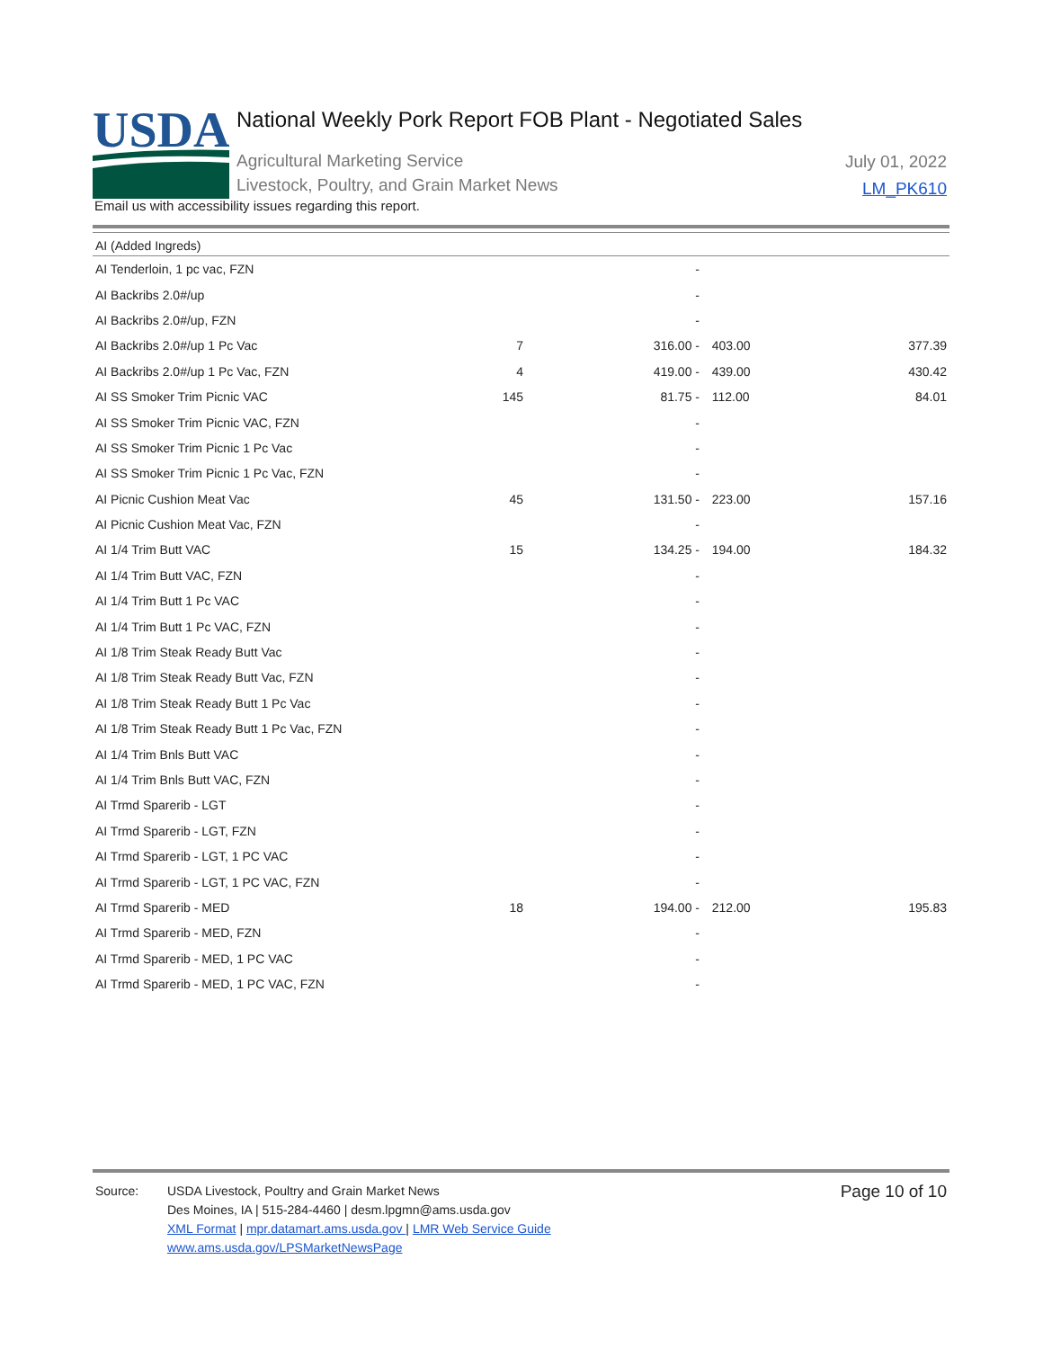USDA
National Weekly Pork Report FOB Plant - Negotiated Sales
Agricultural Marketing Service
Livestock, Poultry, and Grain Market News
July 01, 2022
LM_PK610
Email us with accessibility issues regarding this report.
| AI (Added Ingreds) | | | | |
| AI Tenderloin, 1 pc vac, FZN | | - | | |
| AI Backribs 2.0#/up | | - | | |
| AI Backribs 2.0#/up, FZN | | - | | |
| AI Backribs 2.0#/up 1 Pc Vac | 7 | 316.00 - | 403.00 | 377.39 |
| AI Backribs 2.0#/up 1 Pc Vac, FZN | 4 | 419.00 - | 439.00 | 430.42 |
| AI SS Smoker Trim Picnic VAC | 145 | 81.75 - | 112.00 | 84.01 |
| AI SS Smoker Trim Picnic VAC, FZN | | - | | |
| AI SS Smoker Trim Picnic 1 Pc Vac | | - | | |
| AI SS Smoker Trim Picnic 1 Pc Vac, FZN | | - | | |
| AI Picnic Cushion Meat Vac | 45 | 131.50 - | 223.00 | 157.16 |
| AI Picnic Cushion Meat Vac, FZN | | - | | |
| AI 1/4 Trim Butt VAC | 15 | 134.25 - | 194.00 | 184.32 |
| AI 1/4 Trim Butt VAC, FZN | | - | | |
| AI 1/4 Trim Butt 1 Pc VAC | | - | | |
| AI 1/4 Trim Butt 1 Pc VAC, FZN | | - | | |
| AI 1/8 Trim Steak Ready Butt Vac | | - | | |
| AI 1/8 Trim Steak Ready Butt Vac, FZN | | - | | |
| AI 1/8 Trim Steak Ready Butt 1 Pc Vac | | - | | |
| AI 1/8 Trim Steak Ready Butt 1 Pc Vac, FZN | | - | | |
| AI 1/4 Trim Bnls Butt VAC | | - | | |
| AI 1/4 Trim Bnls Butt VAC, FZN | | - | | |
| AI Trmd Sparerib - LGT | | - | | |
| AI Trmd Sparerib - LGT, FZN | | - | | |
| AI Trmd Sparerib - LGT, 1 PC VAC | | - | | |
| AI Trmd Sparerib - LGT, 1 PC VAC, FZN | | - | | |
| AI Trmd Sparerib - MED | 18 | 194.00 - | 212.00 | 195.83 |
| AI Trmd Sparerib - MED, FZN | | - | | |
| AI Trmd Sparerib - MED, 1 PC VAC | | - | | |
| AI Trmd Sparerib - MED, 1 PC VAC, FZN | | - | | |
Source: USDA Livestock, Poultry and Grain Market News
Des Moines, IA | 515-284-4460 | desm.lpgmn@ams.usda.gov
XML Format | mpr.datamart.ams.usda.gov | LMR Web Service Guide
www.ams.usda.gov/LPSMarketNewsPage
Page 10 of 10